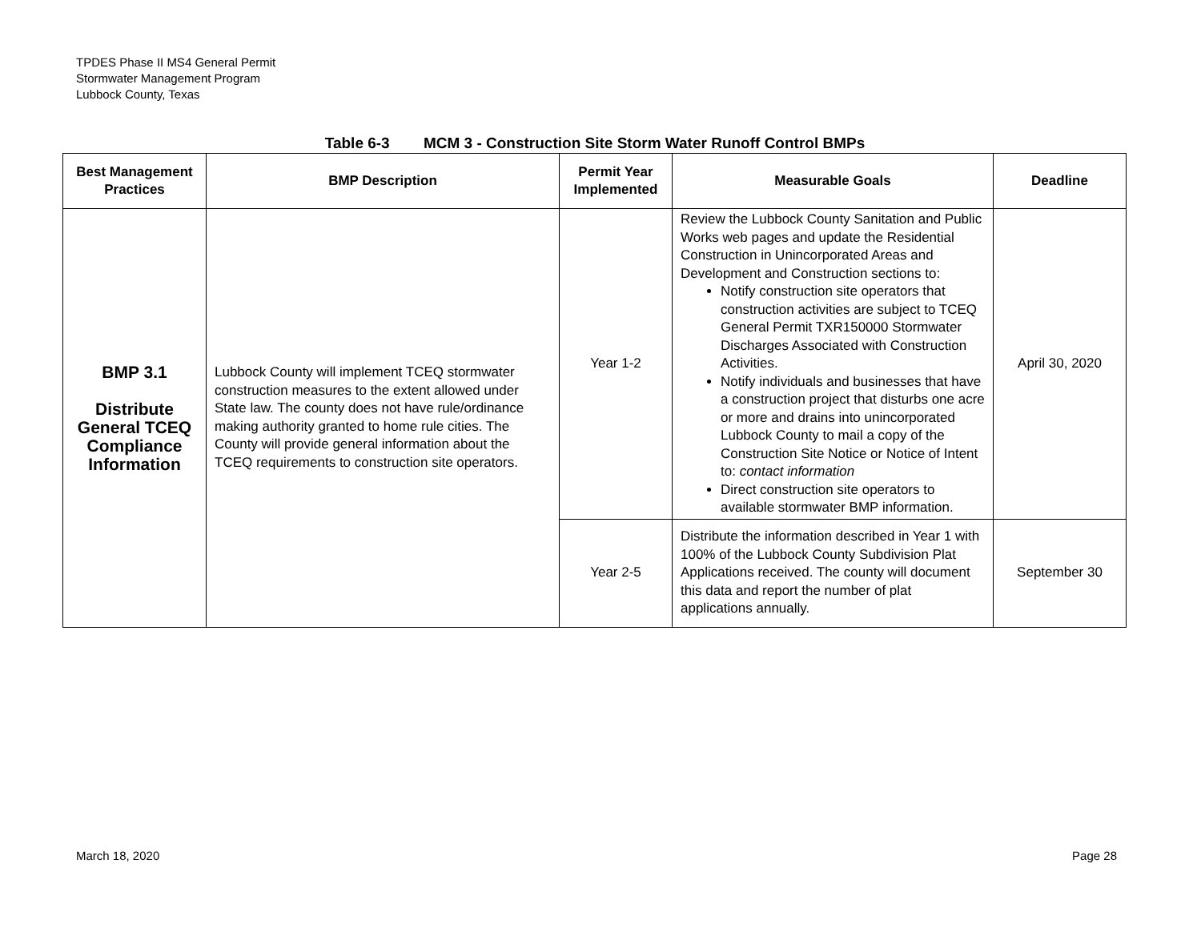TPDES Phase II MS4 General Permit
Stormwater Management Program
Lubbock County, Texas
Table 6-3 MCM 3 - Construction Site Storm Water Runoff Control BMPs
| Best Management Practices | BMP Description | Permit Year Implemented | Measurable Goals | Deadline |
| --- | --- | --- | --- | --- |
| BMP 3.1 Distribute General TCEQ Compliance Information | Lubbock County will implement TCEQ stormwater construction measures to the extent allowed under State law. The county does not have rule/ordinance making authority granted to home rule cities. The County will provide general information about the TCEQ requirements to construction site operators. | Year 1-2 | Review the Lubbock County Sanitation and Public Works web pages and update the Residential Construction in Unincorporated Areas and Development and Construction sections to: Notify construction site operators that construction activities are subject to TCEQ General Permit TXR150000 Stormwater Discharges Associated with Construction Activities. Notify individuals and businesses that have a construction project that disturbs one acre or more and drains into unincorporated Lubbock County to mail a copy of the Construction Site Notice or Notice of Intent to: contact information Direct construction site operators to available stormwater BMP information. | April 30, 2020 |
| | | Year 2-5 | Distribute the information described in Year 1 with 100% of the Lubbock County Subdivision Plat Applications received. The county will document this data and report the number of plat applications annually. | September 30 |
March 18, 2020 Page 28